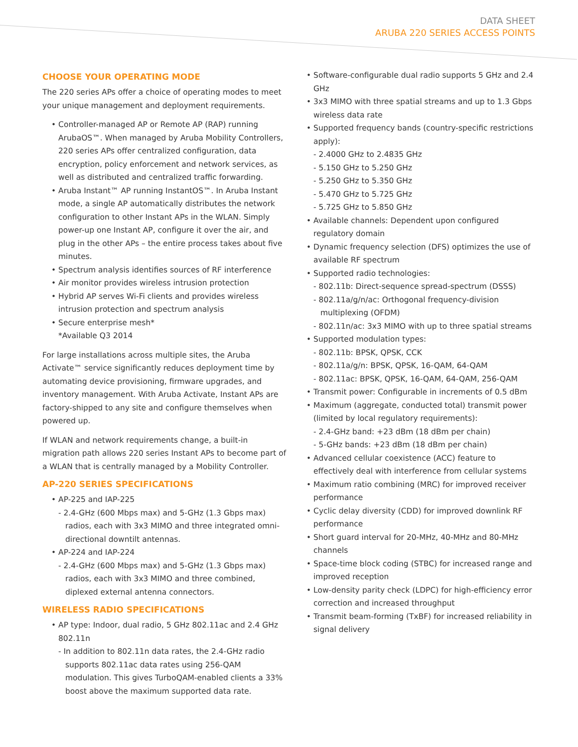DATA SHEET
ARUBA 220 SERIES ACCESS POINTS
CHOOSE YOUR OPERATING MODE
The 220 series APs offer a choice of operating modes to meet your unique management and deployment requirements.
• Controller-managed AP or Remote AP (RAP) running ArubaOS™. When managed by Aruba Mobility Controllers, 220 series APs offer centralized configuration, data encryption, policy enforcement and network services, as well as distributed and centralized traffic forwarding.
• Aruba Instant™ AP running InstantOS™. In Aruba Instant mode, a single AP automatically distributes the network configuration to other Instant APs in the WLAN. Simply power-up one Instant AP, configure it over the air, and plug in the other APs – the entire process takes about five minutes.
• Spectrum analysis identifies sources of RF interference
• Air monitor provides wireless intrusion protection
• Hybrid AP serves Wi-Fi clients and provides wireless intrusion protection and spectrum analysis
• Secure enterprise mesh*
*Available Q3 2014
For large installations across multiple sites, the Aruba Activate™ service significantly reduces deployment time by automating device provisioning, firmware upgrades, and inventory management. With Aruba Activate, Instant APs are factory-shipped to any site and configure themselves when powered up.
If WLAN and network requirements change, a built-in migration path allows 220 series Instant APs to become part of a WLAN that is centrally managed by a Mobility Controller.
AP-220 SERIES SPECIFICATIONS
• AP-225 and IAP-225
- 2.4-GHz (600 Mbps max) and 5-GHz (1.3 Gbps max) radios, each with 3x3 MIMO and three integrated omni-directional downtilt antennas.
• AP-224 and IAP-224
- 2.4-GHz (600 Mbps max) and 5-GHz (1.3 Gbps max) radios, each with 3x3 MIMO and three combined, diplexed external antenna connectors.
WIRELESS RADIO SPECIFICATIONS
• AP type: Indoor, dual radio, 5 GHz 802.11ac and 2.4 GHz 802.11n
- In addition to 802.11n data rates, the 2.4-GHz radio supports 802.11ac data rates using 256-QAM modulation. This gives TurboQAM-enabled clients a 33% boost above the maximum supported data rate.
• Software-configurable dual radio supports 5 GHz and 2.4 GHz
• 3x3 MIMO with three spatial streams and up to 1.3 Gbps wireless data rate
• Supported frequency bands (country-specific restrictions apply):
- 2.4000 GHz to 2.4835 GHz
- 5.150 GHz to 5.250 GHz
- 5.250 GHz to 5.350 GHz
- 5.470 GHz to 5.725 GHz
- 5.725 GHz to 5.850 GHz
• Available channels: Dependent upon configured regulatory domain
• Dynamic frequency selection (DFS) optimizes the use of available RF spectrum
• Supported radio technologies:
- 802.11b: Direct-sequence spread-spectrum (DSSS)
- 802.11a/g/n/ac: Orthogonal frequency-division multiplexing (OFDM)
- 802.11n/ac: 3x3 MIMO with up to three spatial streams
• Supported modulation types:
- 802.11b: BPSK, QPSK, CCK
- 802.11a/g/n: BPSK, QPSK, 16-QAM, 64-QAM
- 802.11ac: BPSK, QPSK, 16-QAM, 64-QAM, 256-QAM
• Transmit power: Configurable in increments of 0.5 dBm
• Maximum (aggregate, conducted total) transmit power (limited by local regulatory requirements):
- 2.4-GHz band: +23 dBm (18 dBm per chain)
- 5-GHz bands: +23 dBm (18 dBm per chain)
• Advanced cellular coexistence (ACC) feature to effectively deal with interference from cellular systems
• Maximum ratio combining (MRC) for improved receiver performance
• Cyclic delay diversity (CDD) for improved downlink RF performance
• Short guard interval for 20-MHz, 40-MHz and 80-MHz channels
• Space-time block coding (STBC) for increased range and improved reception
• Low-density parity check (LDPC) for high-efficiency error correction and increased throughput
• Transmit beam-forming (TxBF) for increased reliability in signal delivery